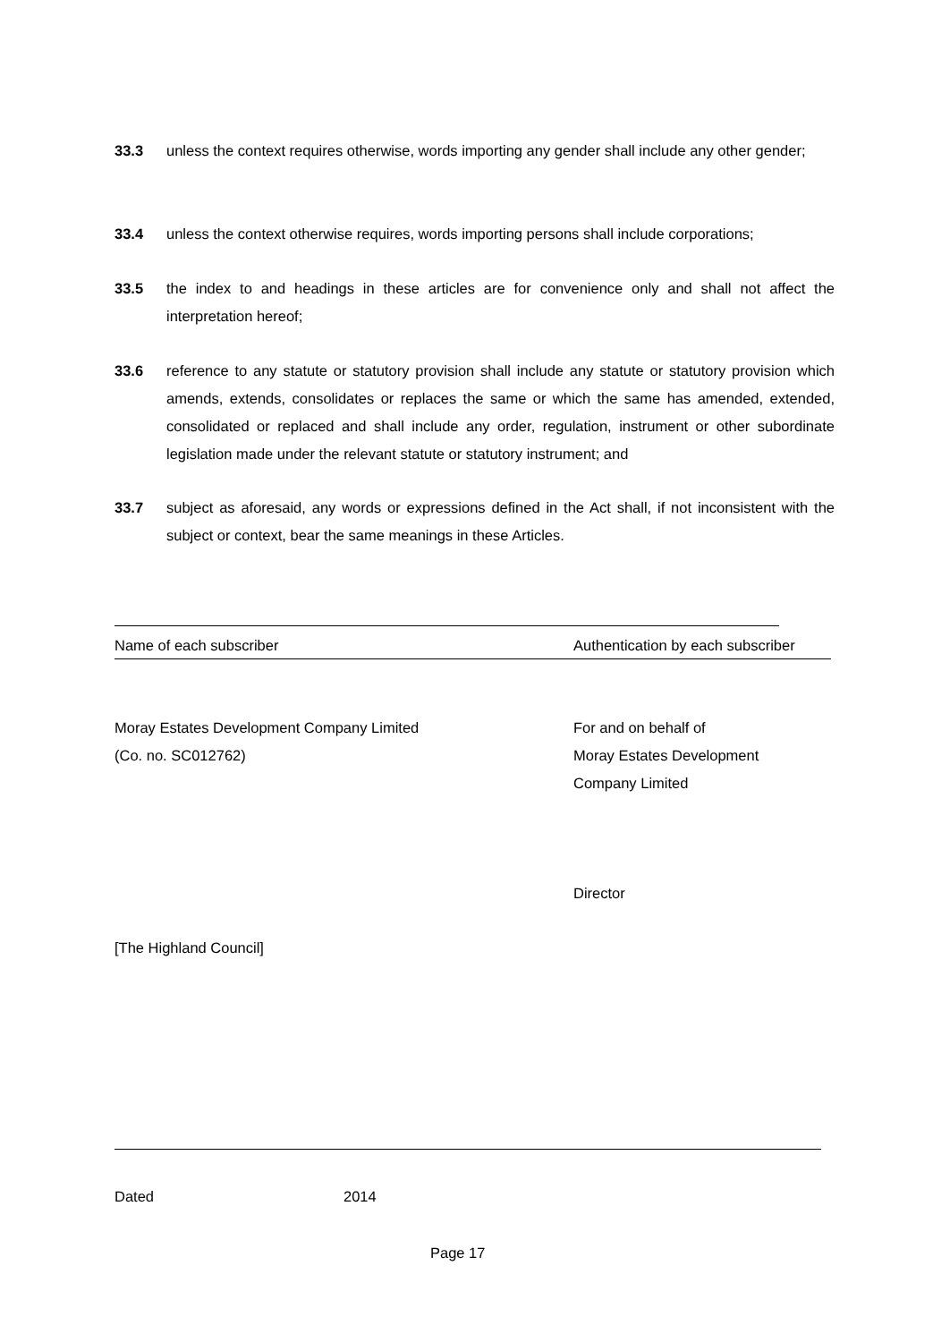33.3 unless the context requires otherwise, words importing any gender shall include any other gender;
33.4 unless the context otherwise requires, words importing persons shall include corporations;
33.5 the index to and headings in these articles are for convenience only and shall not affect the interpretation hereof;
33.6 reference to any statute or statutory provision shall include any statute or statutory provision which amends, extends, consolidates or replaces the same or which the same has amended, extended, consolidated or replaced and shall include any order, regulation, instrument or other subordinate legislation made under the relevant statute or statutory instrument; and
33.7 subject as aforesaid, any words or expressions defined in the Act shall, if not inconsistent with the subject or context, bear the same meanings in these Articles.
Name of each subscriber Authentication by each subscriber
Moray Estates Development Company Limited
(Co. no. SC012762)
For and on behalf of
Moray Estates Development
Company Limited
Director
[The Highland Council]
Dated 2014
Page 17